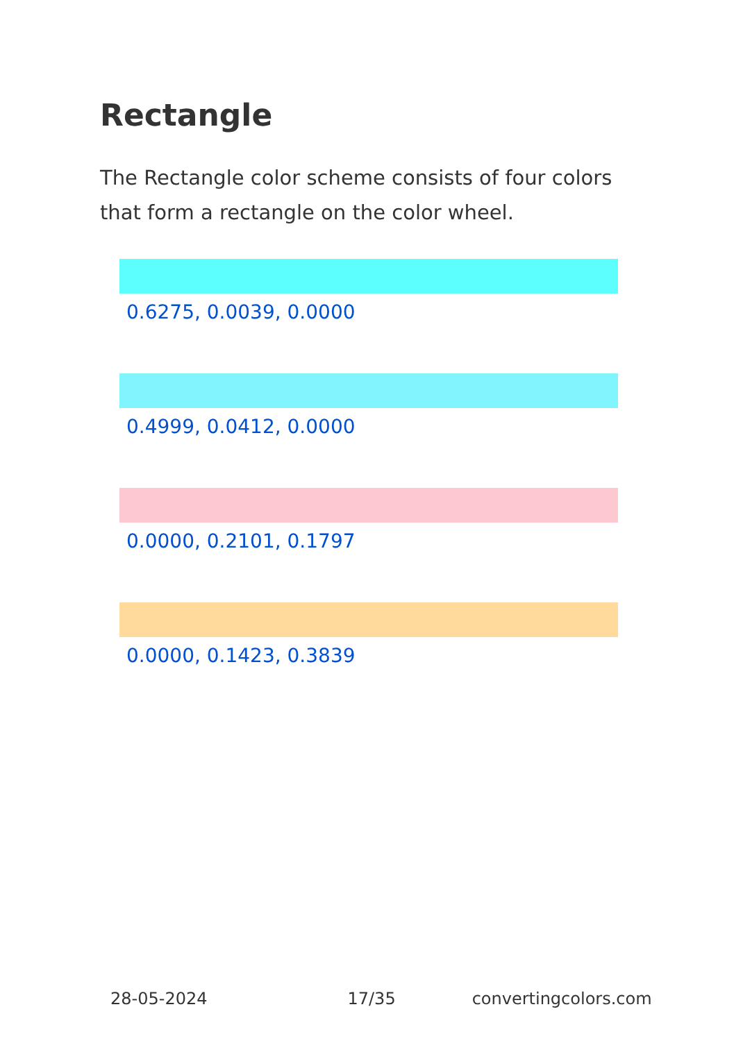Rectangle
The Rectangle color scheme consists of four colors that form a rectangle on the color wheel.
0.6275, 0.0039, 0.0000
0.4999, 0.0412, 0.0000
0.0000, 0.2101, 0.1797
0.0000, 0.1423, 0.3839
28-05-2024 17/35 convertingcolors.com